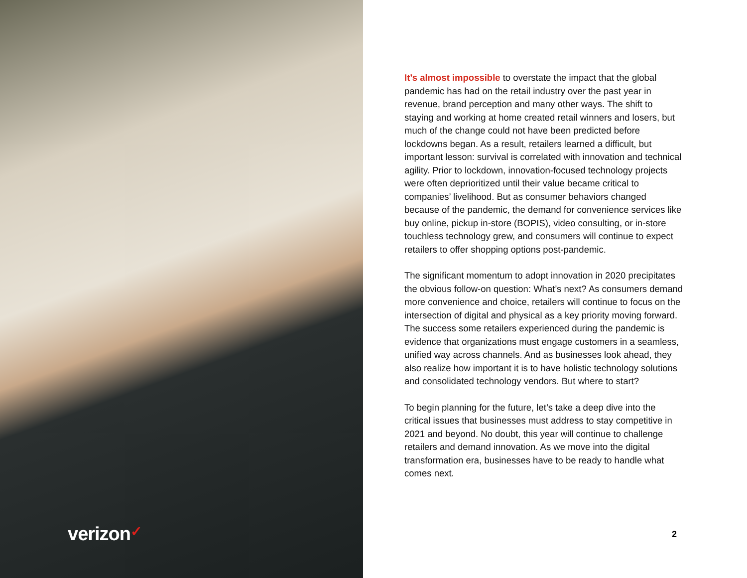verizon✓
It’s almost impossible to overstate the impact that the global pandemic has had on the retail industry over the past year in revenue, brand perception and many other ways. The shift to staying and working at home created retail winners and losers, but much of the change could not have been predicted before lockdowns began. As a result, retailers learned a difficult, but important lesson: survival is correlated with innovation and technical agility. Prior to lockdown, innovation-focused technology projects were often deprioritized until their value became critical to companies’ livelihood. But as consumer behaviors changed because of the pandemic, the demand for convenience services like buy online, pickup in-store (BOPIS), video consulting, or in-store touchless technology grew, and consumers will continue to expect retailers to offer shopping options post-pandemic.
The significant momentum to adopt innovation in 2020 precipitates the obvious follow-on question: What’s next? As consumers demand more convenience and choice, retailers will continue to focus on the intersection of digital and physical as a key priority moving forward. The success some retailers experienced during the pandemic is evidence that organizations must engage customers in a seamless, unified way across channels. And as businesses look ahead, they also realize how important it is to have holistic technology solutions and consolidated technology vendors. But where to start?
To begin planning for the future, let’s take a deep dive into the critical issues that businesses must address to stay competitive in 2021 and beyond. No doubt, this year will continue to challenge retailers and demand innovation. As we move into the digital transformation era, businesses have to be ready to handle what comes next.
2